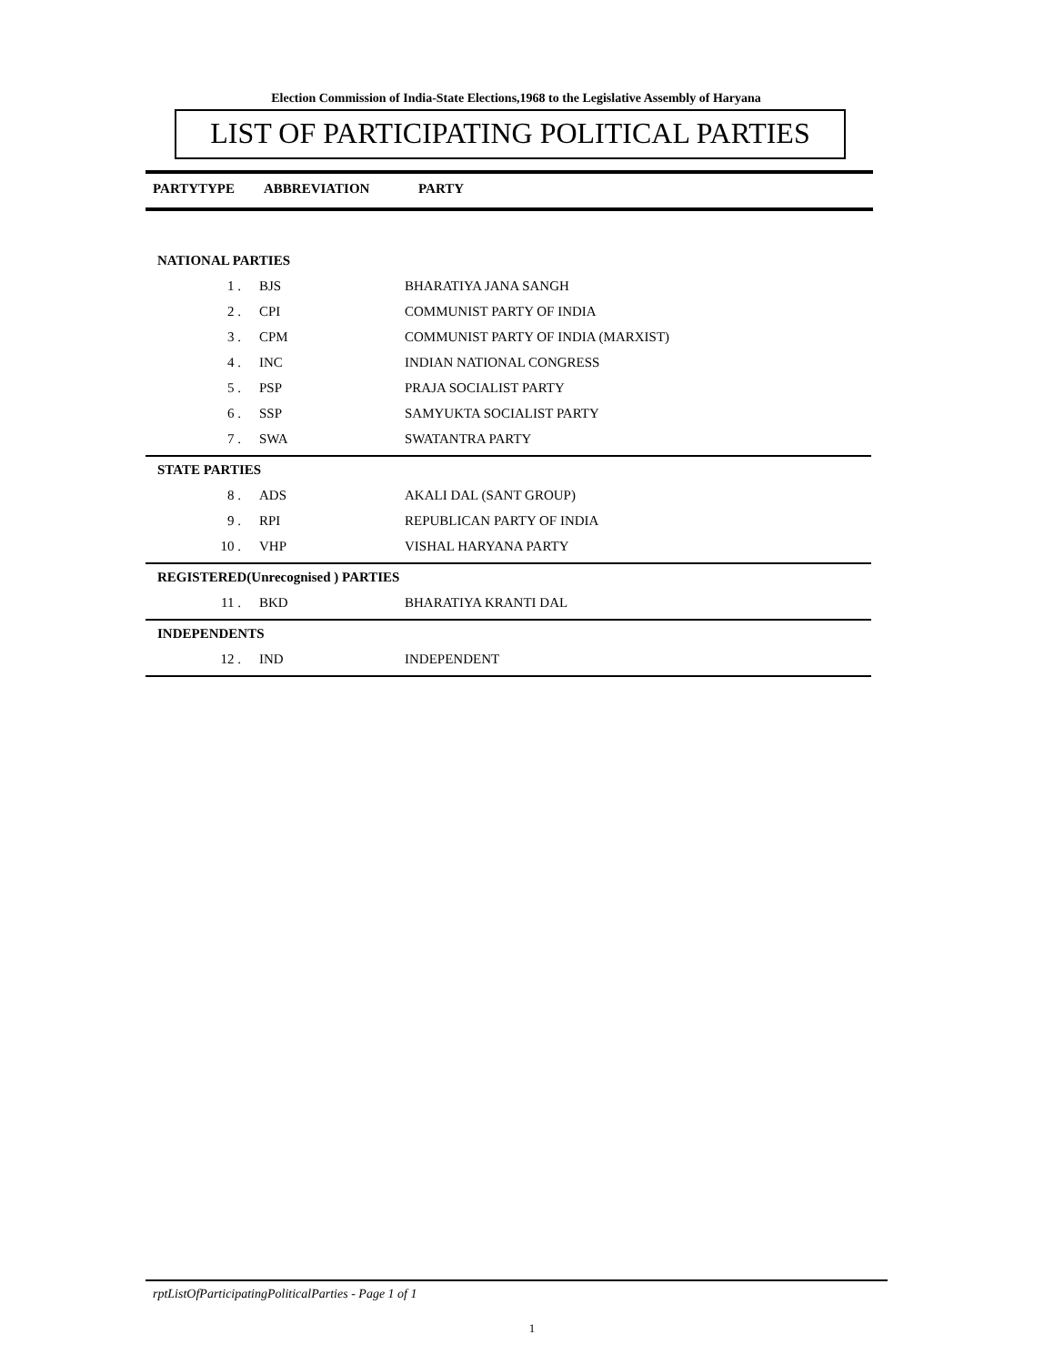Election Commission of India-State Elections,1968 to the Legislative Assembly of Haryana
LIST OF PARTICIPATING POLITICAL PARTIES
PARTYTYPE ABBREVIATION PARTY
| NATIONAL PARTIES | | |
| 1 . | BJS | BHARATIYA JANA SANGH |
| 2 . | CPI | COMMUNIST PARTY OF INDIA |
| 3 . | CPM | COMMUNIST PARTY OF INDIA (MARXIST) |
| 4 . | INC | INDIAN NATIONAL CONGRESS |
| 5 . | PSP | PRAJA SOCIALIST PARTY |
| 6 . | SSP | SAMYUKTA SOCIALIST PARTY |
| 7 . | SWA | SWATANTRA PARTY |
| STATE PARTIES | | |
| 8 . | ADS | AKALI DAL (SANT GROUP) |
| 9 . | RPI | REPUBLICAN PARTY OF INDIA |
| 10 . | VHP | VISHAL HARYANA PARTY |
| REGISTERED(Unrecognised ) PARTIES | | |
| 11 . | BKD | BHARATIYA KRANTI DAL |
| INDEPENDENTS | | |
| 12 . | IND | INDEPENDENT |
rptListOfParticipatingPoliticalParties - Page 1 of 1
1